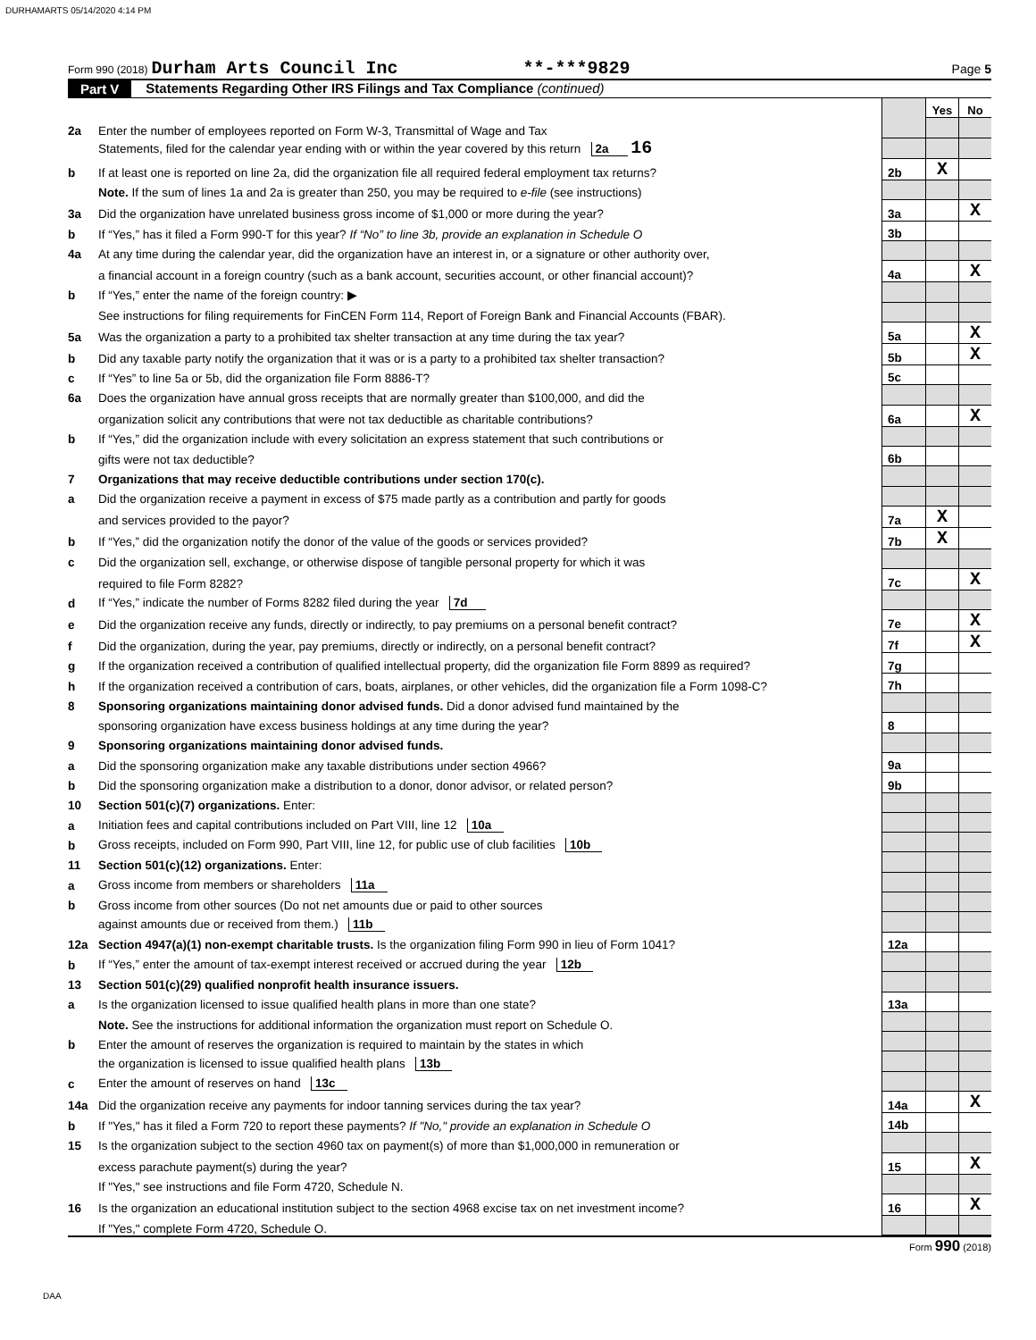DURHAMARTS 05/14/2020 4:14 PM
Form 990 (2018) Durham Arts Council Inc **-***9829 Page 5
Part V Statements Regarding Other IRS Filings and Tax Compliance (continued)
| | | | Yes | No |
| 2a | Enter the number of employees reported on Form W-3, Transmittal of Wage and Tax | | | |
| | Statements, filed for the calendar year ending with or within the year covered by this return 2a 16 | | | |
| b | If at least one is reported on line 2a, did the organization file all required federal employment tax returns? | 2b | X | |
| | Note. If the sum of lines 1a and 2a is greater than 250, you may be required to e-file (see instructions) | | | |
| 3a | Did the organization have unrelated business gross income of $1,000 or more during the year? | 3a | | X |
| b | If “Yes,” has it filed a Form 990-T for this year? If “No” to line 3b, provide an explanation in Schedule O | 3b | | |
| 4a | At any time during the calendar year, did the organization have an interest in, or a signature or other authority over, | | | |
| | a financial account in a foreign country (such as a bank account, securities account, or other financial account)? | 4a | | X |
| b | If “Yes,” enter the name of the foreign country: ▶ | | | |
| | See instructions for filing requirements for FinCEN Form 114, Report of Foreign Bank and Financial Accounts (FBAR). | | | |
| 5a | Was the organization a party to a prohibited tax shelter transaction at any time during the tax year? | 5a | | X |
| b | Did any taxable party notify the organization that it was or is a party to a prohibited tax shelter transaction? | 5b | | X |
| c | If “Yes” to line 5a or 5b, did the organization file Form 8886-T? | 5c | | |
| 6a | Does the organization have annual gross receipts that are normally greater than $100,000, and did the | | | |
| | organization solicit any contributions that were not tax deductible as charitable contributions? | 6a | | X |
| b | If “Yes,” did the organization include with every solicitation an express statement that such contributions or | | | |
| | gifts were not tax deductible? | 6b | | |
| 7 | Organizations that may receive deductible contributions under section 170(c). | | | |
| a | Did the organization receive a payment in excess of $75 made partly as a contribution and partly for goods | | | |
| | and services provided to the payor? | 7a | X | |
| b | If “Yes,” did the organization notify the donor of the value of the goods or services provided? | 7b | X | |
| c | Did the organization sell, exchange, or otherwise dispose of tangible personal property for which it was | | | |
| | required to file Form 8282? | 7c | | X |
| d | If “Yes,” indicate the number of Forms 8282 filed during the year 7d | | | |
| e | Did the organization receive any funds, directly or indirectly, to pay premiums on a personal benefit contract? | 7e | | X |
| f | Did the organization, during the year, pay premiums, directly or indirectly, on a personal benefit contract? | 7f | | X |
| g | If the organization received a contribution of qualified intellectual property, did the organization file Form 8899 as required? | 7g | | |
| h | If the organization received a contribution of cars, boats, airplanes, or other vehicles, did the organization file a Form 1098-C? | 7h | | |
| 8 | Sponsoring organizations maintaining donor advised funds. Did a donor advised fund maintained by the | | | |
| | sponsoring organization have excess business holdings at any time during the year? | 8 | | |
| 9 | Sponsoring organizations maintaining donor advised funds. | | | |
| a | Did the sponsoring organization make any taxable distributions under section 4966? | 9a | | |
| b | Did the sponsoring organization make a distribution to a donor, donor advisor, or related person? | 9b | | |
| 10 | Section 501(c)(7) organizations. Enter: | | | |
| a | Initiation fees and capital contributions included on Part VIII, line 12 10a | | | |
| b | Gross receipts, included on Form 990, Part VIII, line 12, for public use of club facilities 10b | | | |
| 11 | Section 501(c)(12) organizations. Enter: | | | |
| a | Gross income from members or shareholders 11a | | | |
| b | Gross income from other sources (Do not net amounts due or paid to other sources | | | |
| | against amounts due or received from them.) 11b | | | |
| 12a | Section 4947(a)(1) non-exempt charitable trusts. Is the organization filing Form 990 in lieu of Form 1041? | 12a | | |
| b | If “Yes,” enter the amount of tax-exempt interest received or accrued during the year 12b | | | |
| 13 | Section 501(c)(29) qualified nonprofit health insurance issuers. | | | |
| a | Is the organization licensed to issue qualified health plans in more than one state? | 13a | | |
| | Note. See the instructions for additional information the organization must report on Schedule O. | | | |
| b | Enter the amount of reserves the organization is required to maintain by the states in which | | | |
| | the organization is licensed to issue qualified health plans 13b | | | |
| c | Enter the amount of reserves on hand 13c | | | |
| 14a | Did the organization receive any payments for indoor tanning services during the tax year? | 14a | | X |
| b | If "Yes," has it filed a Form 720 to report these payments? If "No," provide an explanation in Schedule O | 14b | | |
| 15 | Is the organization subject to the section 4960 tax on payment(s) of more than $1,000,000 in remuneration or | | | |
| | excess parachute payment(s) during the year? | 15 | | X |
| | If "Yes," see instructions and file Form 4720, Schedule N. | | | |
| 16 | Is the organization an educational institution subject to the section 4968 excise tax on net investment income? | 16 | | X |
| | If "Yes," complete Form 4720, Schedule O. | | | |
Form 990 (2018)
DAA